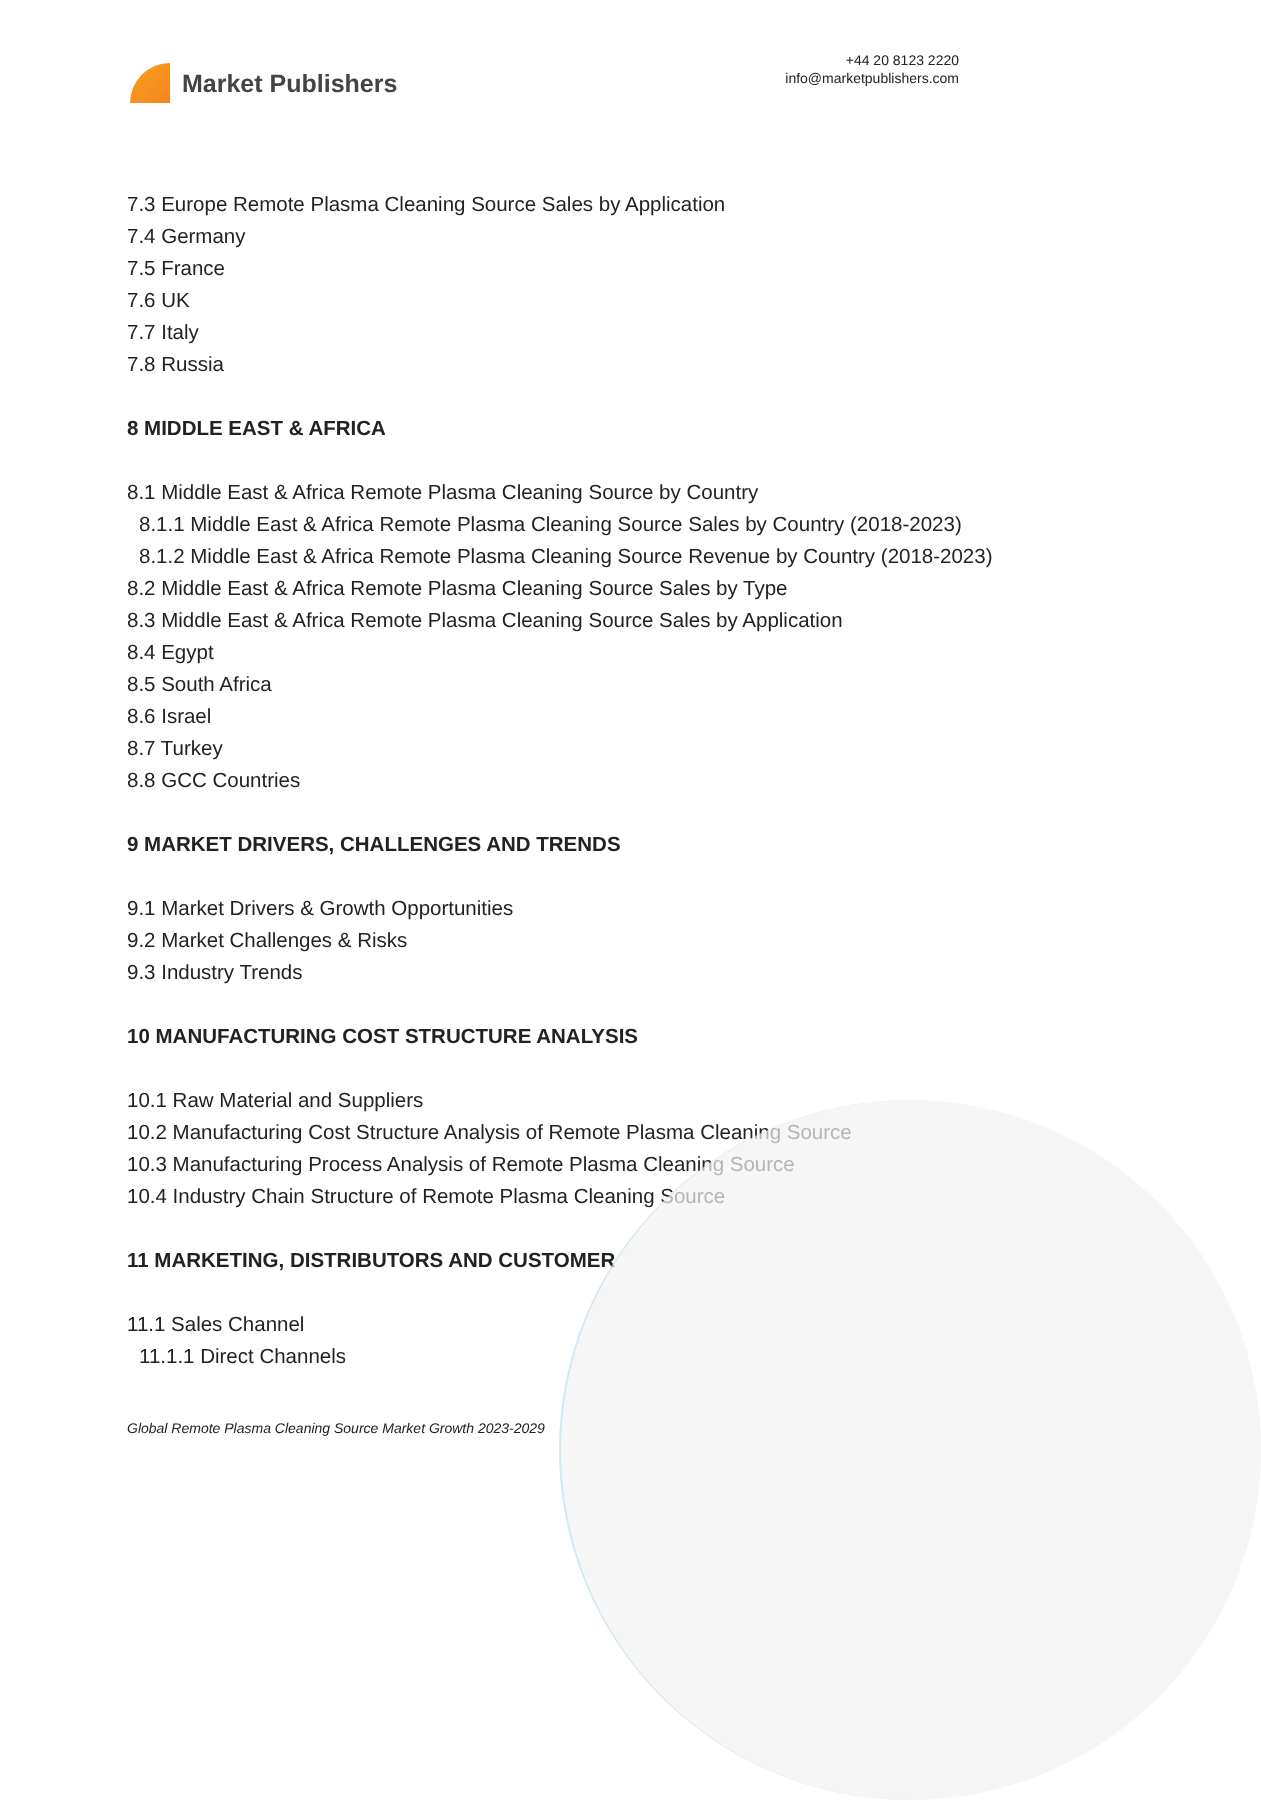Market Publishers
+44 20 8123 2220
info@marketpublishers.com
7.3 Europe Remote Plasma Cleaning Source Sales by Application
7.4 Germany
7.5 France
7.6 UK
7.7 Italy
7.8 Russia
8 MIDDLE EAST & AFRICA
8.1 Middle East & Africa Remote Plasma Cleaning Source by Country
8.1.1 Middle East & Africa Remote Plasma Cleaning Source Sales by Country (2018-2023)
8.1.2 Middle East & Africa Remote Plasma Cleaning Source Revenue by Country (2018-2023)
8.2 Middle East & Africa Remote Plasma Cleaning Source Sales by Type
8.3 Middle East & Africa Remote Plasma Cleaning Source Sales by Application
8.4 Egypt
8.5 South Africa
8.6 Israel
8.7 Turkey
8.8 GCC Countries
9 MARKET DRIVERS, CHALLENGES AND TRENDS
9.1 Market Drivers & Growth Opportunities
9.2 Market Challenges & Risks
9.3 Industry Trends
10 MANUFACTURING COST STRUCTURE ANALYSIS
10.1 Raw Material and Suppliers
10.2 Manufacturing Cost Structure Analysis of Remote Plasma Cleaning Source
10.3 Manufacturing Process Analysis of Remote Plasma Cleaning Source
10.4 Industry Chain Structure of Remote Plasma Cleaning Source
11 MARKETING, DISTRIBUTORS AND CUSTOMER
11.1 Sales Channel
11.1.1 Direct Channels
Global Remote Plasma Cleaning Source Market Growth 2023-2029